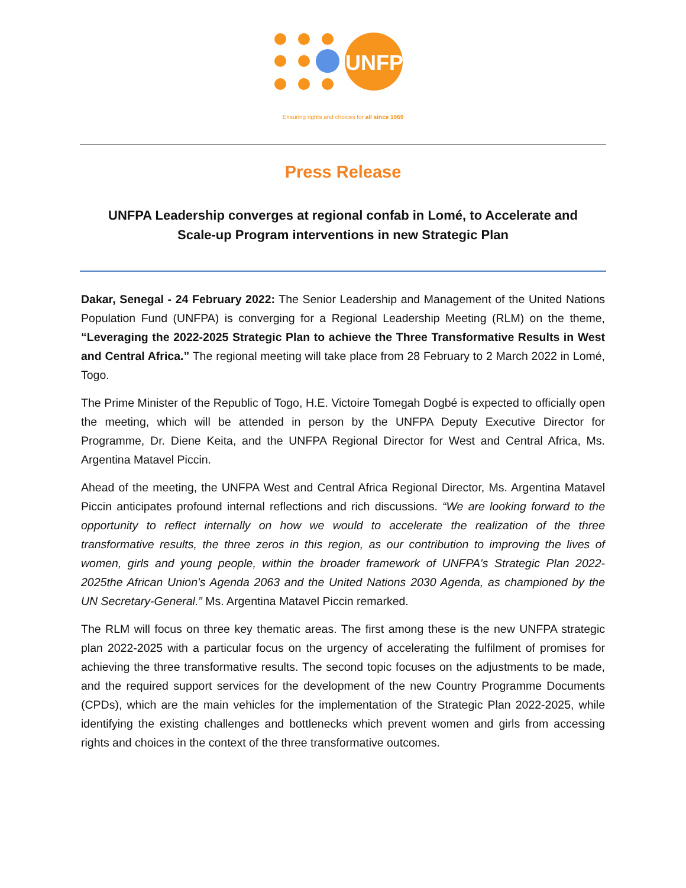UNFPA
Ensuring rights and choices for all since 1969
Press Release
UNFPA Leadership converges at regional confab in Lomé, to Accelerate and Scale-up Program interventions in new Strategic Plan
Dakar, Senegal - 24 February 2022: The Senior Leadership and Management of the United Nations Population Fund (UNFPA) is converging for a Regional Leadership Meeting (RLM) on the theme, “Leveraging the 2022-2025 Strategic Plan to achieve the Three Transformative Results in West and Central Africa.” The regional meeting will take place from 28 February to 2 March 2022 in Lomé, Togo.
The Prime Minister of the Republic of Togo, H.E. Victoire Tomegah Dogbé is expected to officially open the meeting, which will be attended in person by the UNFPA Deputy Executive Director for Programme, Dr. Diene Keita, and the UNFPA Regional Director for West and Central Africa, Ms. Argentina Matavel Piccin.
Ahead of the meeting, the UNFPA West and Central Africa Regional Director, Ms. Argentina Matavel Piccin anticipates profound internal reflections and rich discussions. “We are looking forward to the opportunity to reflect internally on how we would to accelerate the realization of the three transformative results, the three zeros in this region, as our contribution to improving the lives of women, girls and young people, within the broader framework of UNFPA's Strategic Plan 2022-2025the African Union's Agenda 2063 and the United Nations 2030 Agenda, as championed by the UN Secretary-General.” Ms. Argentina Matavel Piccin remarked.
The RLM will focus on three key thematic areas. The first among these is the new UNFPA strategic plan 2022-2025 with a particular focus on the urgency of accelerating the fulfilment of promises for achieving the three transformative results. The second topic focuses on the adjustments to be made, and the required support services for the development of the new Country Programme Documents (CPDs), which are the main vehicles for the implementation of the Strategic Plan 2022-2025, while identifying the existing challenges and bottlenecks which prevent women and girls from accessing rights and choices in the context of the three transformative outcomes.